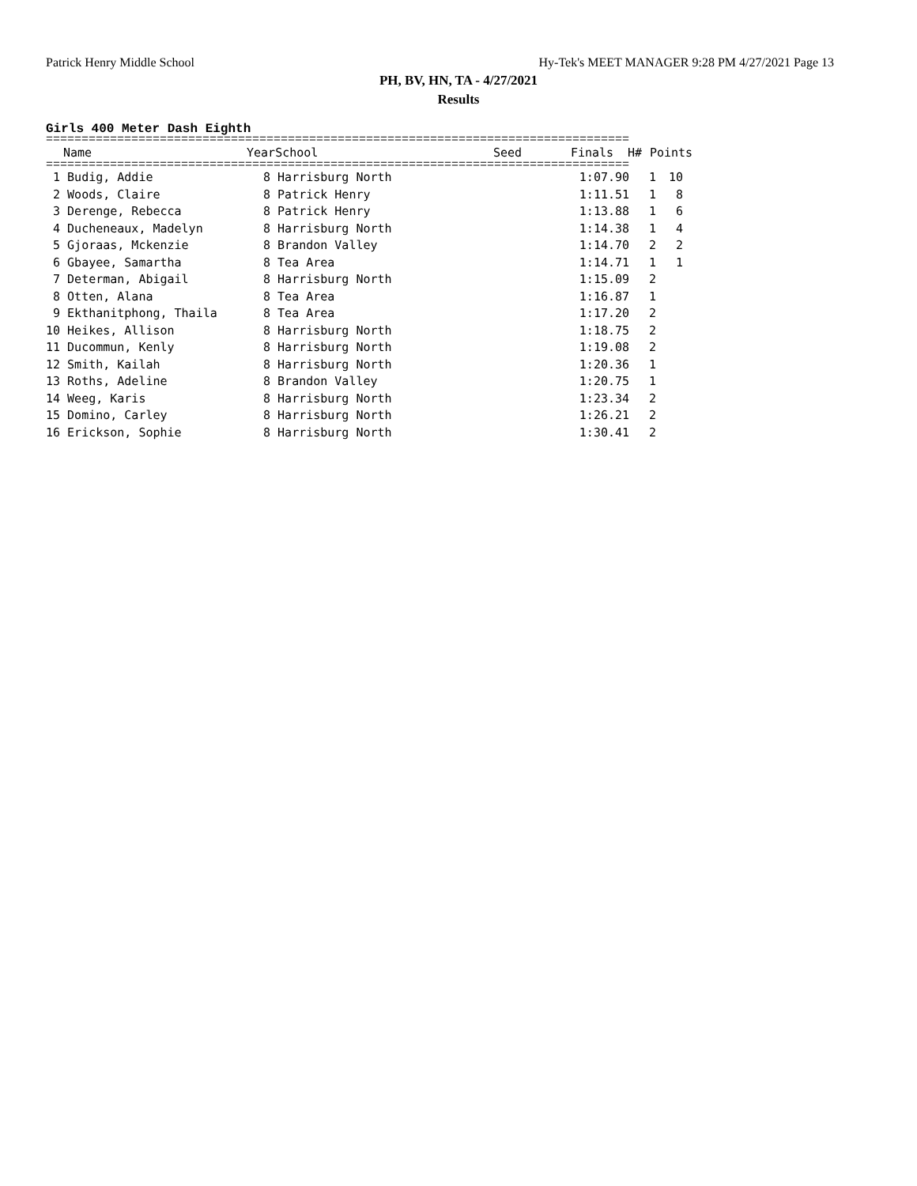Patrick Henry Middle School Hy-Tek's MEET MANAGER 9:28 PM 4/27/2021 Page 13
PH, BV, HN, TA - 4/27/2021
Results
Girls 400 Meter Dash Eighth
==================================================================================
| | Name | Year | School | Seed | Finals | H# | Points |
| --- | --- | --- | --- | --- | --- | --- | --- |
==================================================================================
| 1 | Budig, Addie | 8 | Harrisburg North | 1:07.90 | 1 | 10 |
| 2 | Woods, Claire | 8 | Patrick Henry | 1:11.51 | 1 | 8 |
| 3 | Derenge, Rebecca | 8 | Patrick Henry | 1:13.88 | 1 | 6 |
| 4 | Ducheneaux, Madelyn | 8 | Harrisburg North | 1:14.38 | 1 | 4 |
| 5 | Gjoraas, Mckenzie | 8 | Brandon Valley | 1:14.70 | 2 | 2 |
| 6 | Gbayee, Samartha | 8 | Tea Area | 1:14.71 | 1 | 1 |
| 7 | Determan, Abigail | 8 | Harrisburg North | 1:15.09 | 2 | |
| 8 | Otten, Alana | 8 | Tea Area | 1:16.87 | 1 | |
| 9 | Ekthanitphong, Thaila | 8 | Tea Area | 1:17.20 | 2 | |
| 10 | Heikes, Allison | 8 | Harrisburg North | 1:18.75 | 2 | |
| 11 | Ducommun, Kenly | 8 | Harrisburg North | 1:19.08 | 2 | |
| 12 | Smith, Kailah | 8 | Harrisburg North | 1:20.36 | 1 | |
| 13 | Roths, Adeline | 8 | Brandon Valley | 1:20.75 | 1 | |
| 14 | Weeg, Karis | 8 | Harrisburg North | 1:23.34 | 2 | |
| 15 | Domino, Carley | 8 | Harrisburg North | 1:26.21 | 2 | |
| 16 | Erickson, Sophie | 8 | Harrisburg North | 1:30.41 | 2 | |